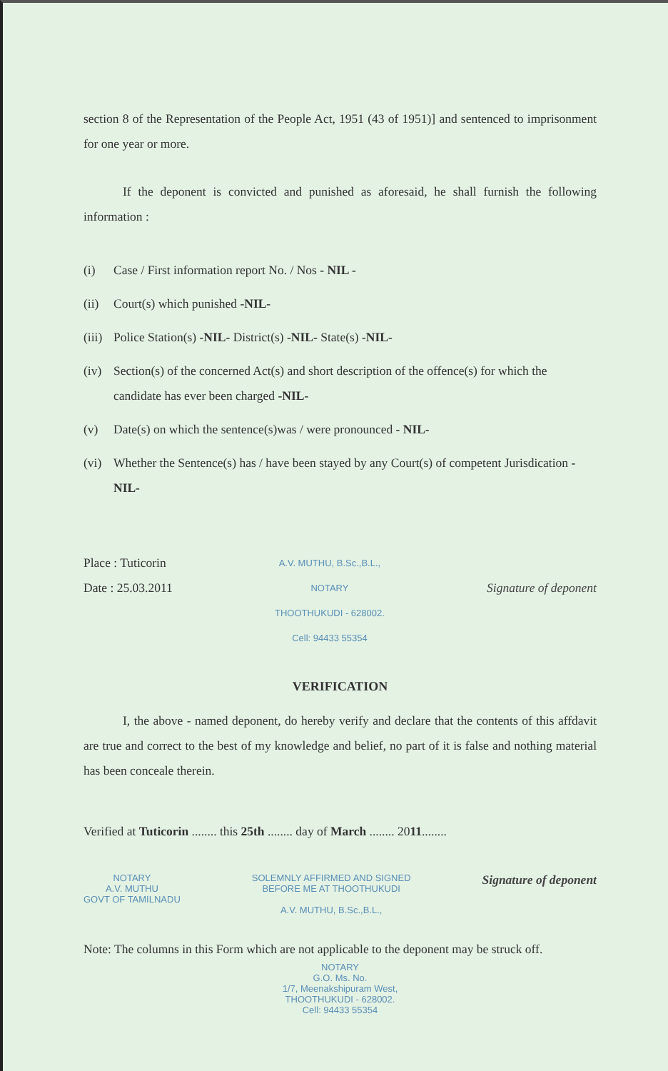section 8 of the Representation of the People Act, 1951 (43 of 1951)] and sentenced to imprisonment for one year or more.
If the deponent is convicted and punished as aforesaid, he shall furnish the following information :
(i) Case / First information report No. / Nos - NIL -
(ii) Court(s) which punished -NIL-
(iii) Police Station(s) -NIL- District(s) -NIL- State(s) -NIL-
(iv) Section(s) of the concerned Act(s) and short description of the offence(s) for which the candidate has ever been charged -NIL-
(v) Date(s) on which the sentence(s)was / were pronounced - NIL-
(vi) Whether the Sentence(s) has / have been stayed by any Court(s) of competent Jurisdication - NIL-
Place : Tuticorin
Date : 25.03.2011
A.V. MUTHU, B.Sc.,B.L.,
NOTARY
THOOTHUKUDI - 628002.
Cell: 94433 55354
Signature of deponent
VERIFICATION
I, the above - named deponent, do hereby verify and declare that the contents of this affdavit are true and correct to the best of my knowledge and belief, no part of it is false and nothing material has been conceale therein.
Verified at Tuticorin ........ this 25th ........ day of March ........ 2011........
NOTARY
A.V. MUTHU
GOVT OF TAMILNADU
SOLEMNLY AFFIRMED AND SIGNED
BEFORE ME AT THOOTHUKUDI
A.V. MUTHU, B.Sc.,B.L.,
Signature of deponent
Note: The columns in this Form which are not applicable to the deponent may be struck off.
NOTARY
G.O. Ms. No.
1/7, Meenakshipuram West,
THOOTHUKUDI - 628002.
Cell: 94433 55354